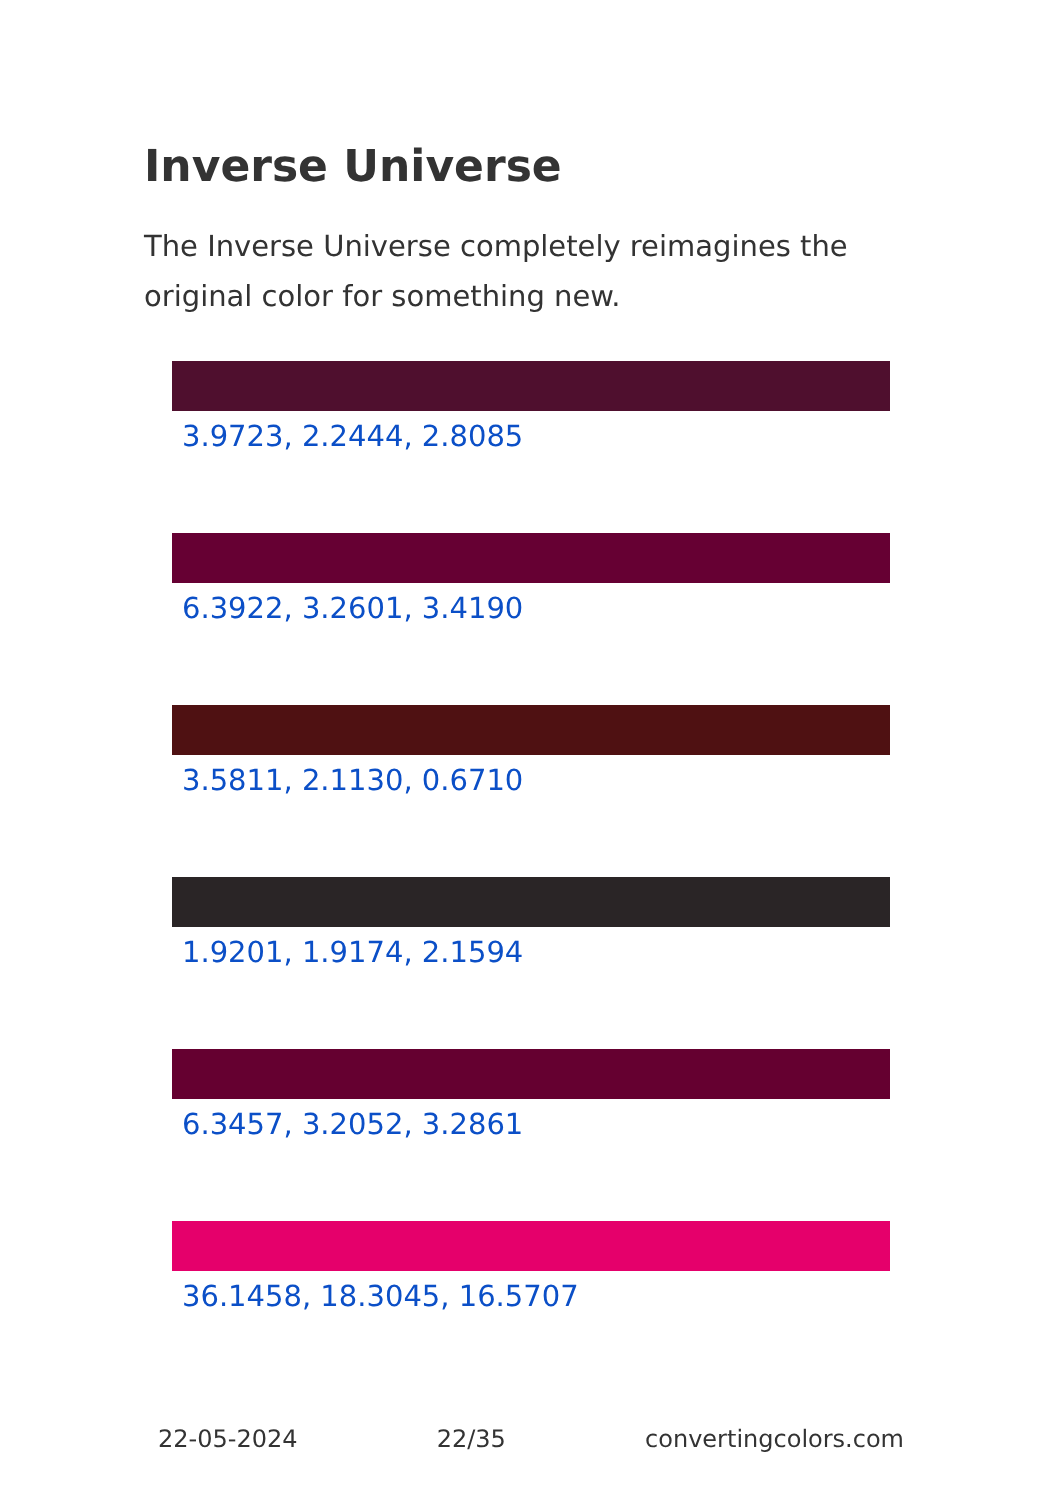Inverse Universe
The Inverse Universe completely reimagines the original color for something new.
3.9723, 2.2444, 2.8085
6.3922, 3.2601, 3.4190
3.5811, 2.1130, 0.6710
1.9201, 1.9174, 2.1594
6.3457, 3.2052, 3.2861
36.1458, 18.3045, 16.5707
22-05-2024 22/35 convertingcolors.com